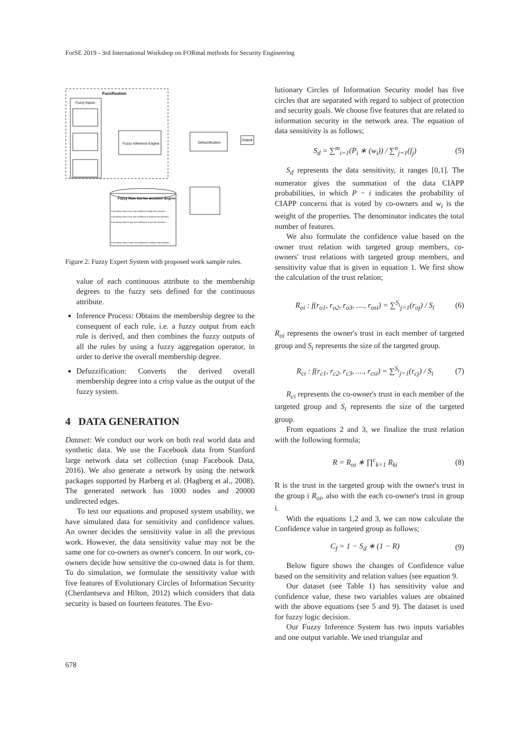ForSE 2019 - 3rd International Workshop on FORmal methods for Security Engineering
Fuzzification
Fuzzy Inputs
Fuzzy Inference Engine
Defuzzification
Output
Fuzzy Rule Set for decision degree
If sensitivity value is low and confidence is high then decision......
If sensitivity value is low and confidence is medium then decision...
If sensitivity value is high and confidence is low then decision......
If sensitivity value is high and confidence is medium then decision...
Figure 2: Fuzzy Expert System with proposed work sample rules.
value of each continuous attribute to the membership degrees to the fuzzy sets defined for the continuous attribute.
Inference Process: Obtains the membership degree to the consequent of each rule, i.e. a fuzzy output from each rule is derived, and then combines the fuzzy outputs of all the rules by using a fuzzy aggregation operator, in order to derive the overall membership degree.
Defuzzification: Converts the derived overall membership degree into a crisp value as the output of the fuzzy system.
4 DATA GENERATION
Dataset: We conduct our work on both real world data and synthetic data. We use the Facebook data from Stanford large network data set collection (snap Facebook Data, 2016). We also generate a network by using the network packages supported by Harberg et al. (Hagberg et al., 2008). The generated network has 1000 nodes and 20000 undirected edges.
To test our equations and proposed system usability, we have simulated data for sensitivity and confidence values. An owner decides the sensitivity value in all the previous work. However, the data sensitivity value may not be the same one for co-owners as owner's concern. In our work, co-owners decide how sensitive the co-owned data is for them. To do simulation, we formulate the sensitivity value with five features of Evolutionary Circles of Information Security (Cherdantseva and Hilton, 2012) which considers that data security is based on fourteen features. The Evo-
lutionary Circles of Information Security model has five circles that are separated with regard to subject of protection and security goals. We choose five features that are related to information security in the network area. The equation of data sensitivity is as follows;
S<sub>d</sub> = ∑<sup>m</sup><sub>i=1</sub>(P<sub>i</sub> ∗ (w<sub>i</sub>)) / ∑<sup>n</sup><sub>j=1</sub>(f<sub>j</sub>) (5)
S<sub>d</sub> represents the data sensitivity, it ranges [0,1]. The numerator gives the summation of the data CIAPP probabilities, in which P − i indicates the probability of CIAPP concerns that is voted by co-owners and w<sub>i</sub> is the weight of the properties. The denominator indicates the total number of features.
We also formulate the confidence value based on the owner trust relation with targeted group members, co-owners' trust relations with targeted group members, and sensitivity value that is given in equation 1. We first show the calculation of the trust relation;
R<sub>oi</sub> : f(r<sub>o1</sub>, r<sub>o2</sub>, r<sub>o3</sub>, ...., r<sub>osi</sub>) = ∑<sup>S<sub>i</sub></sup><sub>j=1</sub>(r<sub>oj</sub>) / S<sub>i</sub> (6)
R<sub>oi</sub> represents the owner's trust in each member of targeted group and S<sub>i</sub> represents the size of the targeted group.
R<sub>ci</sub> : f(r<sub>c1</sub>, r<sub>c2</sub>, r<sub>c3</sub>, ...., r<sub>csi</sub>) = ∑<sup>S<sub>i</sub></sup><sub>j=1</sub>(r<sub>cj</sub>) / S<sub>i</sub> (7)
R<sub>ci</sub> represents the co-owner's trust in each member of the targeted group and S<sub>i</sub> represents the size of the targeted group.
From equations 2 and 3, we finalize the trust relation with the following formula;
R = R<sub>oi</sub> ∗ ∏<sup>c</sup><sub>k=1</sub> R<sub>ki</sub> (8)
R is the trust in the targeted group with the owner's trust in the group i R<sub>oi</sub>, also with the each co-owner's trust in group i.
With the equations 1,2 and 3, we can now calculate the Confidence value in targeted group as follows;
C<sub>f</sub> = 1 − S<sub>d</sub> ∗ (1 − R) (9)
Below figure shows the changes of Confidence value based on the sensitivity and relation values (see equation 9.
Our dataset (see Table 1) has sensitivity value and confidence value, these two variables values are obtained with the above equations (see 5 and 9). The dataset is used for fuzzy logic decision.
Our Fuzzy Inference System has two inputs variables and one output variable. We used triangular and
678